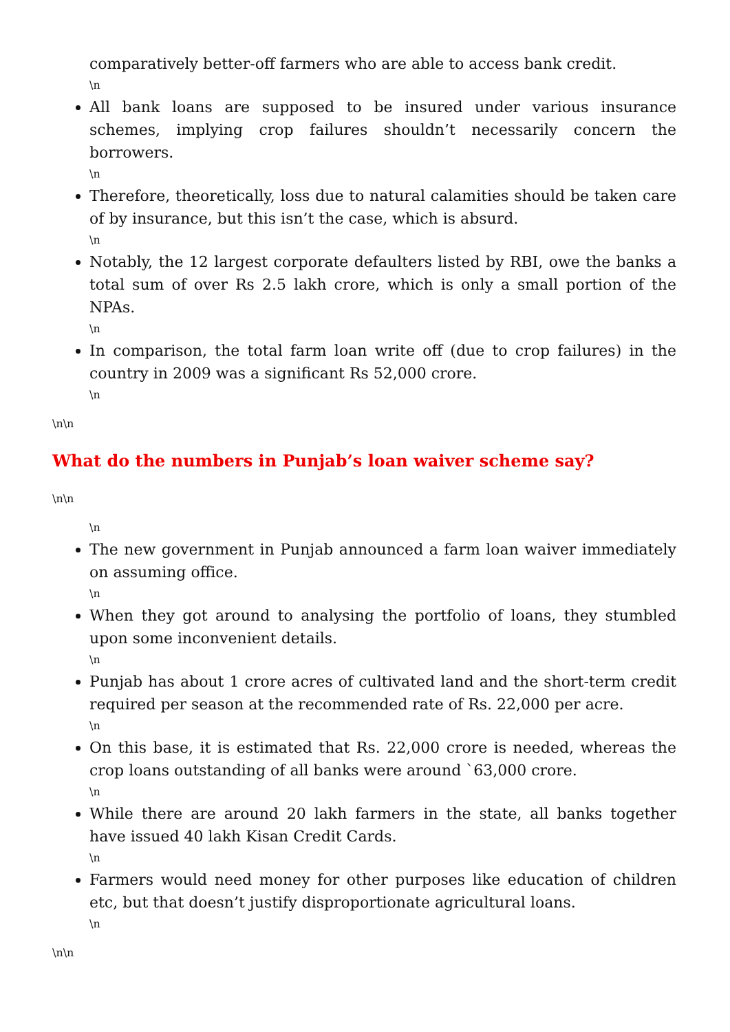comparatively better-off farmers who are able to access bank credit.
\n
All bank loans are supposed to be insured under various insurance schemes, implying crop failures shouldn’t necessarily concern the borrowers.
\n
Therefore, theoretically, loss due to natural calamities should be taken care of by insurance, but this isn’t the case, which is absurd.
\n
Notably, the 12 largest corporate defaulters listed by RBI, owe the banks a total sum of over Rs 2.5 lakh crore, which is only a small portion of the NPAs.
\n
In comparison, the total farm loan write off (due to crop failures) in the country in 2009 was a significant Rs 52,000 crore.
\n
\n\n
What do the numbers in Punjab’s loan waiver scheme say?
\n\n
\n
The new government in Punjab announced a farm loan waiver immediately on assuming office.
\n
When they got around to analysing the portfolio of loans, they stumbled upon some inconvenient details.
\n
Punjab has about 1 crore acres of cultivated land and the short-term credit required per season at the recommended rate of Rs. 22,000 per acre.
\n
On this base, it is estimated that Rs. 22,000 crore is needed, whereas the crop loans outstanding of all banks were around `63,000 crore.
\n
While there are around 20 lakh farmers in the state, all banks together have issued 40 lakh Kisan Credit Cards.
\n
Farmers would need money for other purposes like education of children etc, but that doesn’t justify disproportionate agricultural loans.
\n
\n\n